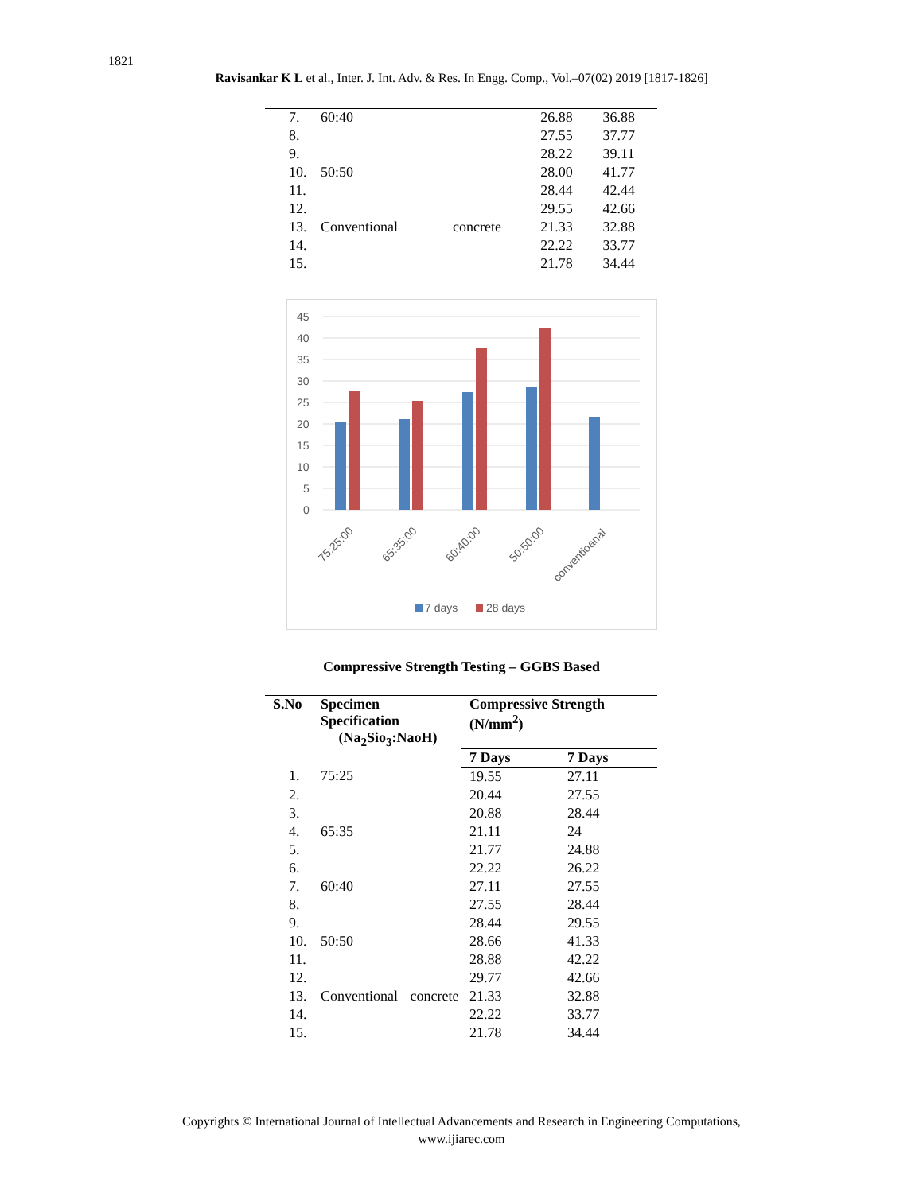1821
Ravisankar K L et al., Inter. J. Int. Adv. & Res. In Engg. Comp., Vol.–07(02) 2019 [1817-1826]
| 7. | 60:40 | | 26.88 | 36.88 |
| 8. | | | 27.55 | 37.77 |
| 9. | | | 28.22 | 39.11 |
| 10. | 50:50 | | 28.00 | 41.77 |
| 11. | | | 28.44 | 42.44 |
| 12. | | | 29.55 | 42.66 |
| 13. | Conventional | concrete | 21.33 | 32.88 |
| 14. | | | 22.22 | 33.77 |
| 15. | | | 21.78 | 34.44 |
45
40
35
30
25
20
15
10
5
0
75:25:00
65:35:00
60:40:00
50:50:00
conventioanal
7 days
28 days
Compressive Strength Testing – GGBS Based
| S.No | Specimen Specification (Na<sub>2</sub>Sio<sub>3</sub>:NaoH) | | Compressive Strength (N/mm<sup>2</sup>) | |
| --- | --- | --- | --- | --- |
| | | | 7 Days | 7 Days |
| 1. | 75:25 | | 19.55 | 27.11 |
| 2. | | | 20.44 | 27.55 |
| 3. | | | 20.88 | 28.44 |
| 4. | 65:35 | | 21.11 | 24 |
| 5. | | | 21.77 | 24.88 |
| 6. | | | 22.22 | 26.22 |
| 7. | 60:40 | | 27.11 | 27.55 |
| 8. | | | 27.55 | 28.44 |
| 9. | | | 28.44 | 29.55 |
| 10. | 50:50 | | 28.66 | 41.33 |
| 11. | | | 28.88 | 42.22 |
| 12. | | | 29.77 | 42.66 |
| 13. | Conventional | concrete | 21.33 | 32.88 |
| 14. | | | 22.22 | 33.77 |
| 15. | | | 21.78 | 34.44 |
Copyrights © International Journal of Intellectual Advancements and Research in Engineering Computations,
www.ijiarec.com